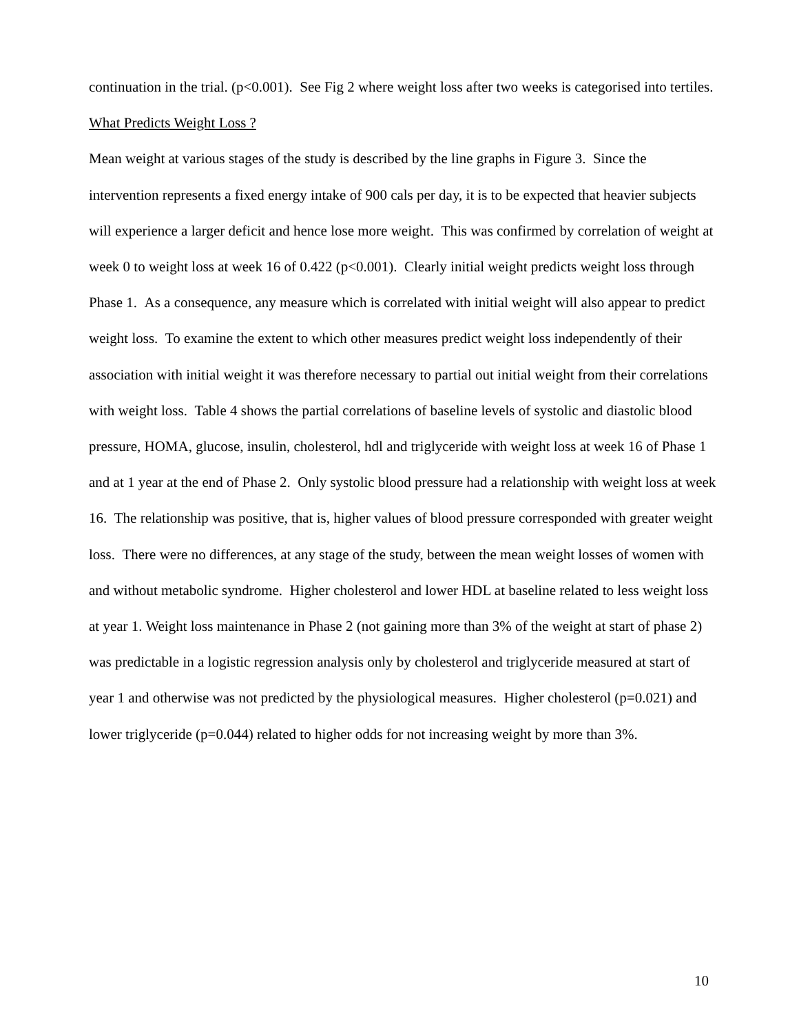continuation in the trial. (p<0.001). See Fig 2 where weight loss after two weeks is categorised into tertiles.
What Predicts Weight Loss ?
Mean weight at various stages of the study is described by the line graphs in Figure 3. Since the intervention represents a fixed energy intake of 900 cals per day, it is to be expected that heavier subjects will experience a larger deficit and hence lose more weight. This was confirmed by correlation of weight at week 0 to weight loss at week 16 of 0.422 (p<0.001). Clearly initial weight predicts weight loss through Phase 1. As a consequence, any measure which is correlated with initial weight will also appear to predict weight loss. To examine the extent to which other measures predict weight loss independently of their association with initial weight it was therefore necessary to partial out initial weight from their correlations with weight loss. Table 4 shows the partial correlations of baseline levels of systolic and diastolic blood pressure, HOMA, glucose, insulin, cholesterol, hdl and triglyceride with weight loss at week 16 of Phase 1 and at 1 year at the end of Phase 2. Only systolic blood pressure had a relationship with weight loss at week 16. The relationship was positive, that is, higher values of blood pressure corresponded with greater weight loss. There were no differences, at any stage of the study, between the mean weight losses of women with and without metabolic syndrome. Higher cholesterol and lower HDL at baseline related to less weight loss at year 1. Weight loss maintenance in Phase 2 (not gaining more than 3% of the weight at start of phase 2) was predictable in a logistic regression analysis only by cholesterol and triglyceride measured at start of year 1 and otherwise was not predicted by the physiological measures. Higher cholesterol (p=0.021) and lower triglyceride (p=0.044) related to higher odds for not increasing weight by more than 3%.
10